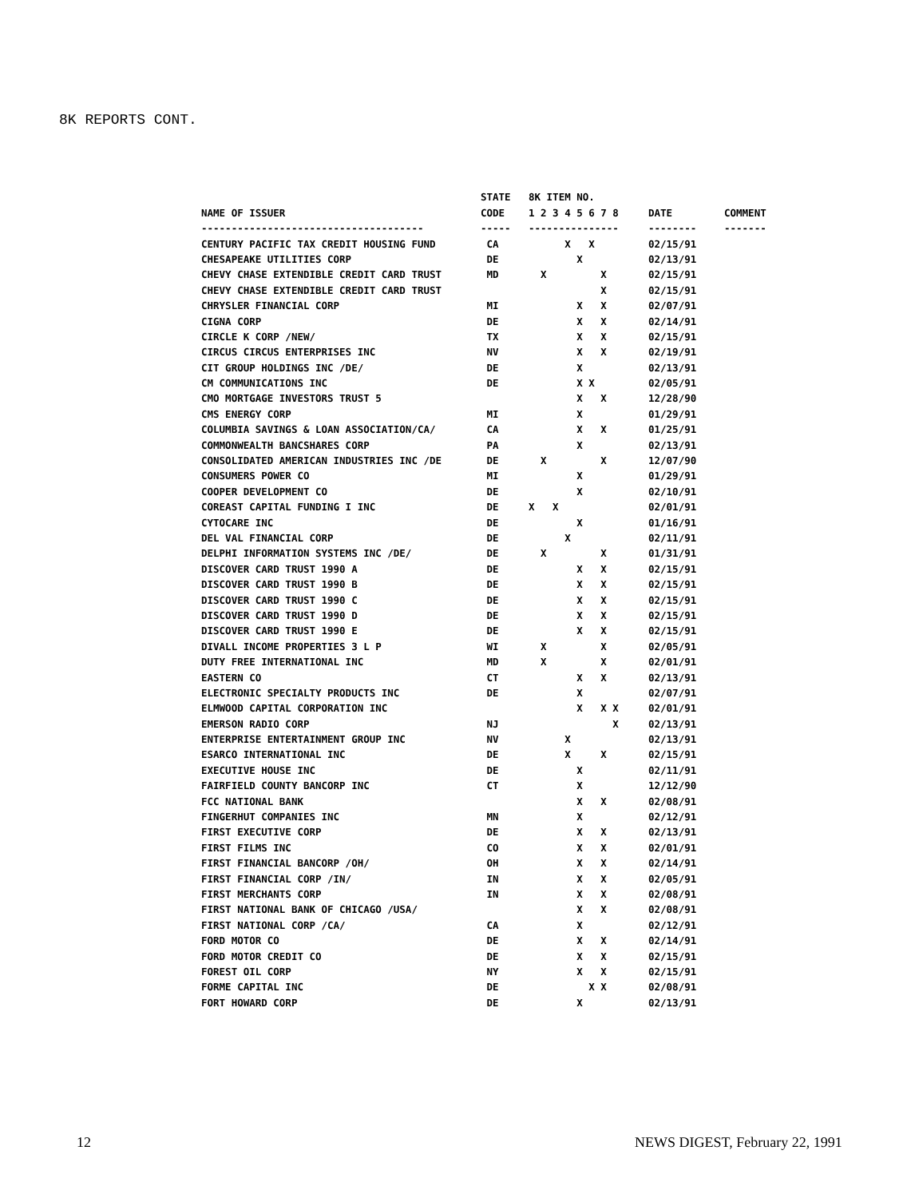8K REPORTS CONT.
| | STATE | 8K ITEM NO. | | |
| --- | --- | --- | --- | --- |
| NAME OF ISSUER | CODE | 1 2 3 4 5 6 7 8 | DATE | COMMENT |
| ------------------------------------- | ----- | --------------- | -------- | ------- |
| CENTURY PACIFIC TAX CREDIT HOUSING FUND | CA | X X | 02/15/91 | |
| CHESAPEAKE UTILITIES CORP | DE | X | 02/13/91 | |
| CHEVY CHASE EXTENDIBLE CREDIT CARD TRUST | MD | X X | 02/15/91 | |
| CHEVY CHASE EXTENDIBLE CREDIT CARD TRUST | | X | 02/15/91 | |
| CHRYSLER FINANCIAL CORP | MI | X X | 02/07/91 | |
| CIGNA CORP | DE | X X | 02/14/91 | |
| CIRCLE K CORP /NEW/ | TX | X X | 02/15/91 | |
| CIRCUS CIRCUS ENTERPRISES INC | NV | X X | 02/19/91 | |
| CIT GROUP HOLDINGS INC /DE/ | DE | X | 02/13/91 | |
| CM COMMUNICATIONS INC | DE | X X | 02/05/91 | |
| CMO MORTGAGE INVESTORS TRUST 5 | | X X | 12/28/90 | |
| CMS ENERGY CORP | MI | X | 01/29/91 | |
| COLUMBIA SAVINGS & LOAN ASSOCIATION/CA/ | CA | X X | 01/25/91 | |
| COMMONWEALTH BANCSHARES CORP | PA | X | 02/13/91 | |
| CONSOLIDATED AMERICAN INDUSTRIES INC /DE | DE | X X | 12/07/90 | |
| CONSUMERS POWER CO | MI | X | 01/29/91 | |
| COOPER DEVELOPMENT CO | DE | X | 02/10/91 | |
| COREAST CAPITAL FUNDING I INC | DE | X X | 02/01/91 | |
| CYTOCARE INC | DE | X | 01/16/91 | |
| DEL VAL FINANCIAL CORP | DE | X | 02/11/91 | |
| DELPHI INFORMATION SYSTEMS INC /DE/ | DE | X X | 01/31/91 | |
| DISCOVER CARD TRUST 1990 A | DE | X X | 02/15/91 | |
| DISCOVER CARD TRUST 1990 B | DE | X X | 02/15/91 | |
| DISCOVER CARD TRUST 1990 C | DE | X X | 02/15/91 | |
| DISCOVER CARD TRUST 1990 D | DE | X X | 02/15/91 | |
| DISCOVER CARD TRUST 1990 E | DE | X X | 02/15/91 | |
| DIVALL INCOME PROPERTIES 3 L P | WI | X X | 02/05/91 | |
| DUTY FREE INTERNATIONAL INC | MD | X X | 02/01/91 | |
| EASTERN CO | CT | X X | 02/13/91 | |
| ELECTRONIC SPECIALTY PRODUCTS INC | DE | X | 02/07/91 | |
| ELMWOOD CAPITAL CORPORATION INC | | X X X | 02/01/91 | |
| EMERSON RADIO CORP | NJ | X | 02/13/91 | |
| ENTERPRISE ENTERTAINMENT GROUP INC | NV | X | 02/13/91 | |
| ESARCO INTERNATIONAL INC | DE | X X | 02/15/91 | |
| EXECUTIVE HOUSE INC | DE | X | 02/11/91 | |
| FAIRFIELD COUNTY BANCORP INC | CT | X | 12/12/90 | |
| FCC NATIONAL BANK | | X X | 02/08/91 | |
| FINGERHUT COMPANIES INC | MN | X | 02/12/91 | |
| FIRST EXECUTIVE CORP | DE | X X | 02/13/91 | |
| FIRST FILMS INC | CO | X X | 02/01/91 | |
| FIRST FINANCIAL BANCORP /OH/ | OH | X X | 02/14/91 | |
| FIRST FINANCIAL CORP /IN/ | IN | X X | 02/05/91 | |
| FIRST MERCHANTS CORP | IN | X X | 02/08/91 | |
| FIRST NATIONAL BANK OF CHICAGO /USA/ | | X X | 02/08/91 | |
| FIRST NATIONAL CORP /CA/ | CA | X | 02/12/91 | |
| FORD MOTOR CO | DE | X X | 02/14/91 | |
| FORD MOTOR CREDIT CO | DE | X X | 02/15/91 | |
| FOREST OIL CORP | NY | X X | 02/15/91 | |
| FORME CAPITAL INC | DE | X X | 02/08/91 | |
| FORT HOWARD CORP | DE | X | 02/13/91 | |
12 NEWS DIGEST, February 22, 1991